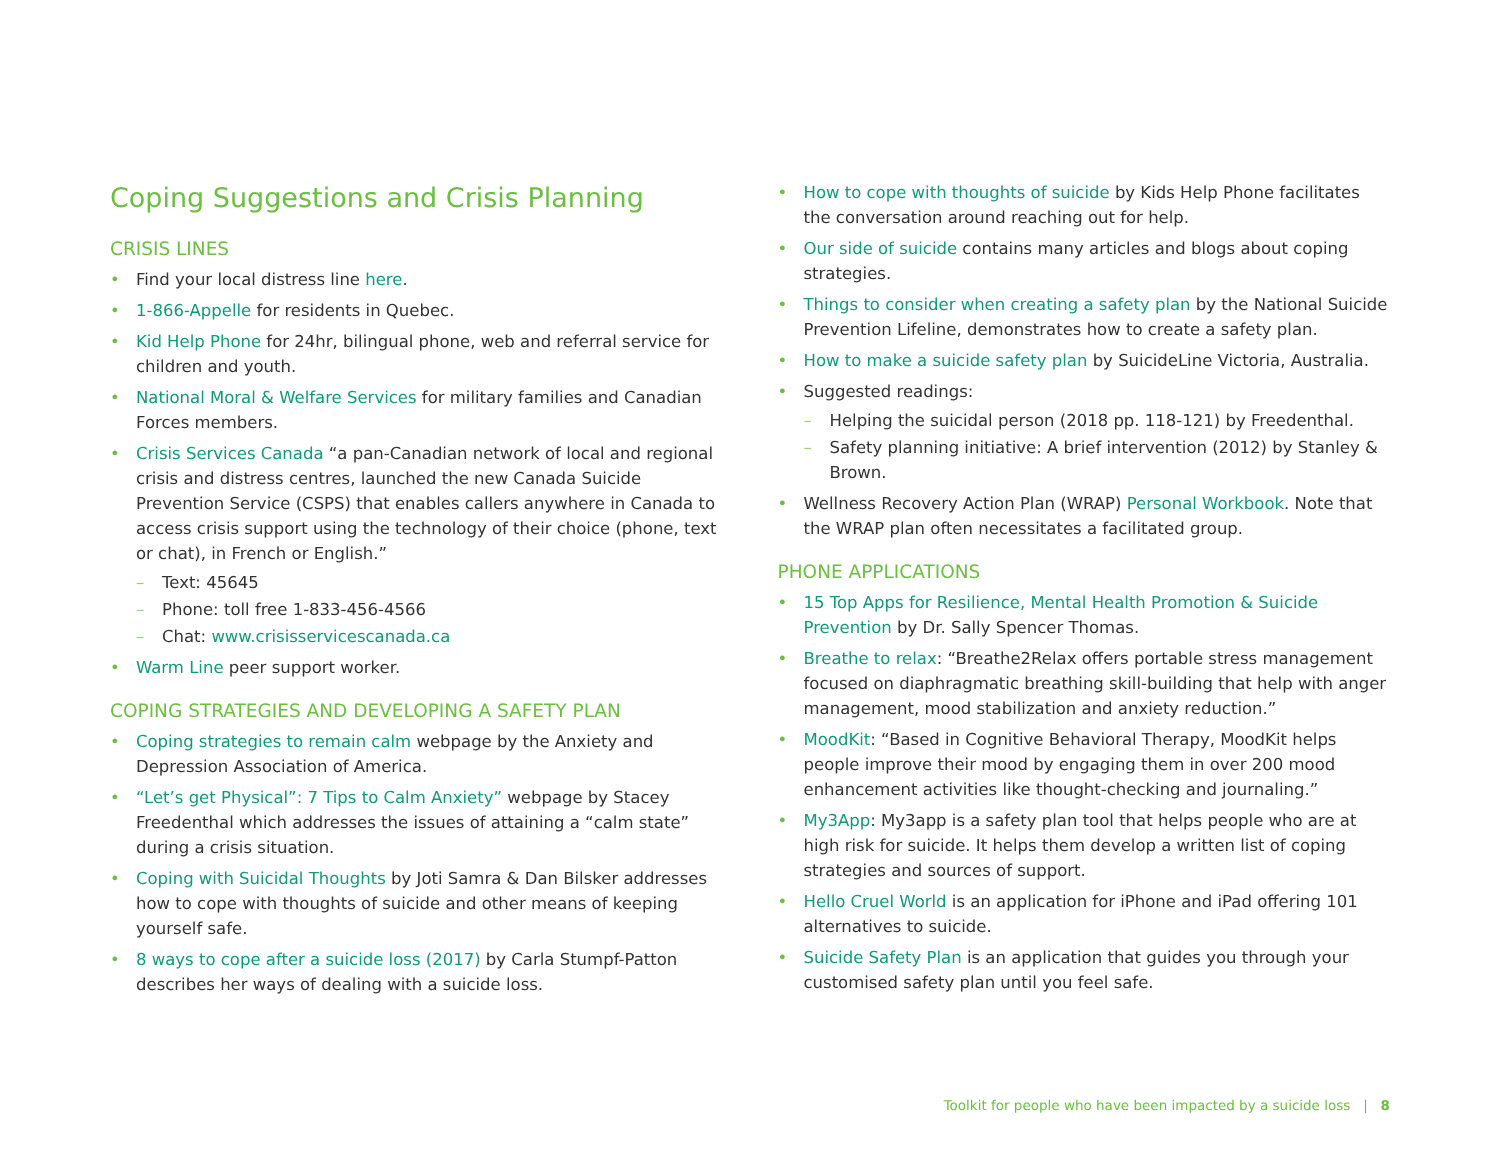Coping Suggestions and Crisis Planning
CRISIS LINES
• Find your local distress line here.
• 1-866-Appelle for residents in Quebec.
• Kid Help Phone for 24hr, bilingual phone, web and referral service for children and youth.
• National Moral & Welfare Services for military families and Canadian Forces members.
• Crisis Services Canada “a pan-Canadian network of local and regional crisis and distress centres, launched the new Canada Suicide Prevention Service (CSPS) that enables callers anywhere in Canada to access crisis support using the technology of their choice (phone, text or chat), in French or English.”
– Text: 45645
– Phone: toll free 1-833-456-4566
– Chat: www.crisisservicescanada.ca
• Warm Line peer support worker.
COPING STRATEGIES AND DEVELOPING A SAFETY PLAN
• Coping strategies to remain calm webpage by the Anxiety and Depression Association of America.
• “Let’s get Physical”: 7 Tips to Calm Anxiety” webpage by Stacey Freedenthal which addresses the issues of attaining a “calm state” during a crisis situation.
• Coping with Suicidal Thoughts by Joti Samra & Dan Bilsker addresses how to cope with thoughts of suicide and other means of keeping yourself safe.
• 8 ways to cope after a suicide loss (2017) by Carla Stumpf-Patton describes her ways of dealing with a suicide loss.
• How to cope with thoughts of suicide by Kids Help Phone facilitates the conversation around reaching out for help.
• Our side of suicide contains many articles and blogs about coping strategies.
• Things to consider when creating a safety plan by the National Suicide Prevention Lifeline, demonstrates how to create a safety plan.
• How to make a suicide safety plan by SuicideLine Victoria, Australia.
• Suggested readings:
– Helping the suicidal person (2018 pp. 118-121) by Freedenthal.
– Safety planning initiative: A brief intervention (2012) by Stanley & Brown.
• Wellness Recovery Action Plan (WRAP) Personal Workbook. Note that the WRAP plan often necessitates a facilitated group.
PHONE APPLICATIONS
• 15 Top Apps for Resilience, Mental Health Promotion & Suicide Prevention by Dr. Sally Spencer Thomas.
• Breathe to relax: “Breathe2Relax offers portable stress management focused on diaphragmatic breathing skill-building that help with anger management, mood stabilization and anxiety reduction.”
• MoodKit: “Based in Cognitive Behavioral Therapy, MoodKit helps people improve their mood by engaging them in over 200 mood enhancement activities like thought-checking and journaling.”
• My3App: My3app is a safety plan tool that helps people who are at high risk for suicide. It helps them develop a written list of coping strategies and sources of support.
• Hello Cruel World is an application for iPhone and iPad offering 101 alternatives to suicide.
• Suicide Safety Plan is an application that guides you through your customised safety plan until you feel safe.
Toolkit for people who have been impacted by a suicide loss | 8